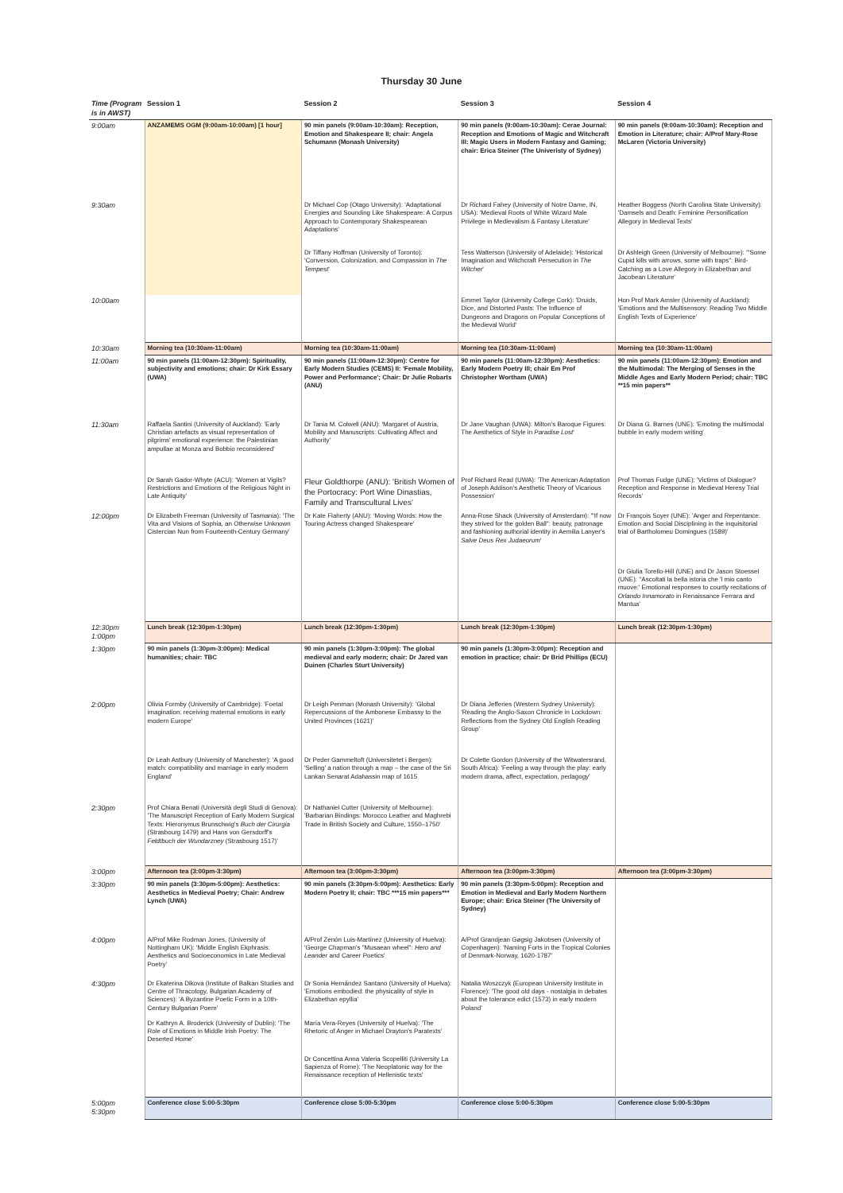Thursday 30 June
| Time (Program is in AWST) | Session 1 | Session 2 | Session 3 | Session 4 |
| --- | --- | --- | --- | --- |
| 9:00am | ANZAMEMS OGM (9:00am-10:00am) [1 hour] | 90 min panels (9:00am-10:30am): Reception, Emotion and Shakespeare II; chair: Angela Schumann (Monash University) | 90 min panels (9:00am-10:30am): Cerae Journal: Reception and Emotions of Magic and Witchcraft III: Magic Users in Modern Fantasy and Gaming; chair: Erica Steiner (The Univeristy of Sydney) | 90 min panels (9:00am-10:30am): Reception and Emotion in Literature; chair: A/Prof Mary-Rose McLaren (Victoria University) |
| 9:30am | | Dr Michael Cop (Otago University): 'Adaptational Energies and Sounding Like Shakespeare: A Corpus Approach to Contemporary Shakespearean Adaptations' | Dr Richard Fahey (University of Notre Dame, IN, USA): 'Medieval Roots of White Wizard Male Privilege in Medievalism & Fantasy Literature' | Heather Boggess (North Carolina State University): 'Damsels and Death: Feminine Personification Allegory in Medieval Texts' |
| | | Dr Tiffany Hoffman (University of Toronto): 'Conversion, Colonization, and Compassion in The Tempest ' | Tess Watterson (University of Adelaide): 'Historical Imagination and Witchcraft Persecution in The Witcher ' | Dr Ashleigh Green (University of Melbourne): '"Some Cupid kills with arrows, some with traps": Bird-Catching as a Love Allegory in Elizabethan and Jacobean Literature' |
| 10:00am | | | Emmet Taylor (University College Cork): 'Druids, Dice, and Distorted Pasts: The Influence of Dungeons and Dragons on Popular Conceptions of the Medieval World' | Hon Prof Mark Amsler (University of Auckland): 'Emotions and the Multisensory: Reading Two Middle English Texts of Experience' |
| 10:30am | Morning tea (10:30am-11:00am) | Morning tea (10:30am-11:00am) | Morning tea (10:30am-11:00am) | Morning tea (10:30am-11:00am) |
| 11:00am | 90 min panels (11:00am-12:30pm): Spirituality, subjectivity and emotions; chair: Dr Kirk Essary (UWA) | 90 min panels (11:00am-12:30pm): Centre for Early Modern Studies (CEMS) II: 'Female Mobility, Power and Performance'; Chair: Dr Julie Robarts (ANU) | 90 min panels (11:00am-12:30pm): Aesthetics: Early Modern Poetry III; chair Em Prof Christopher Wortham (UWA) | 90 min panels (11:00am-12:30pm): Emotion and the Multimodal: The Merging of Senses in the Middle Ages and Early Modern Period; chair: TBC **15 min papers** |
| 11:30am | Raffaela Santini (University of Auckland): 'Early Christian artefacts as visual representation of pilgrims' emotional experience: the Palestinian ampullae at Monza and Bobbio reconsidered' | Dr Tania M. Colwell (ANU): 'Margaret of Austria, Mobility and Manuscripts: Cultivating Affect and Authority' | Dr Jane Vaughan (UWA): Milton's Baroque Figures: The Aesthetics of Style in Paradise Lost ' | Dr Diana G. Barnes (UNE): 'Emoting the multimodal bubble in early modern writing' |
| | Dr Sarah Gador-Whyte (ACU): 'Women at Vigils? Restrictions and Emotions of the Religious Night in Late Antiquity' | Fleur Goldthorpe (ANU): 'British Women of the Portocracy: Port Wine Dinastias, Family and Transcultural Lives' | Prof Richard Read (UWA): 'The American Adaptation of Joseph Addison's Aesthetic Theory of Vicarious Possession' | Prof Thomas Fudge (UNE): 'Victims of Dialogue? Reception and Response in Medieval Heresy Trial Records' |
| 12:00pm | Dr Elizabeth Freeman (University of Tasmania): 'The Vita and Visions of Sophia, an Otherwise Unknown Cistercian Nun from Fourteenth-Century Germany' | Dr Kate Flaherty (ANU): 'Moving Words: How the Touring Actress changed Shakespeare' | Anna-Rose Shack (University of Amsterdam): '"If now they strived for the golden Ball": beauty, patronage and fashioning authorial identity in Aemilia Lanyer's Salve Deus Rex Judaeorum ' | Dr François Soyer (UNE): 'Anger and Repentance: Emotion and Social Disciplining in the inquisitorial trial of Bartholomeu Domingues (1589)' |
| | | | | Dr Giulia Torello-Hill (UNE) and Dr Jason Stoessel (UNE): ''Ascoltati la bella istoria che 'l mio canto muove:' Emotional responses to courtly recitations of Orlando Innamorato in Renaissance Ferrara and Mantua' |
| 12:30pm 1:00pm | Lunch break (12:30pm-1:30pm) | Lunch break (12:30pm-1:30pm) | Lunch break (12:30pm-1:30pm) | Lunch break (12:30pm-1:30pm) |
| 1:30pm | 90 min panels (1:30pm-3:00pm): Medical humanities; chair: TBC | 90 min panels (1:30pm-3:00pm): The global medieval and early modern; chair: Dr Jared van Duinen (Charles Sturt University) | 90 min panels (1:30pm-3:00pm): Reception and emotion in practice; chair: Dr Brid Phillips (ECU) | |
| 2:00pm | Olivia Formby (University of Cambridge): 'Foetal imagination: receiving maternal emotions in early modern Europe' | Dr Leigh Penman (Monash University): 'Global Repercussions of the Ambonese Embassy to the United Provinces (1621)' | Dr Diana Jefferies (Western Sydney University): 'Reading the Anglo-Saxon Chronicle in Lockdown: Reflections from the Sydney Old English Reading Group' | |
| | Dr Leah Astbury (University of Manchester): 'A good match: compatibility and marriage in early modern England' | Dr Peder Gammeltoft (Universitetet i Bergen): 'Selling' a nation through a map – the case of the Sri Lankan Senarat Adahassin map of 1615 | Dr Colette Gordon (University of the Witwatersrand, South Africa): 'Feeling a way through the play: early modern drama, affect, expectation, pedagogy' | |
| 2:30pm | Prof Chiara Benati (Università degli Studi di Genova): 'The Manuscript Reception of Early Modern Surgical Texts: Hieronymus Brunschwig's Buch der Cirurgia (Strasbourg 1479) and Hans von Gersdorff's Feldtbuch der Wundarzney (Strasbourg 1517)' | Dr Nathaniel Cutter (University of Melbourne): 'Barbarian Bindings: Morocco Leather and Maghrebi Trade in British Society and Culture, 1550–1750' | | |
| 3:00pm | Afternoon tea (3:00pm-3:30pm) | Afternoon tea (3:00pm-3:30pm) | Afternoon tea (3:00pm-3:30pm) | Afternoon tea (3:00pm-3:30pm) |
| 3:30pm | 90 min panels (3:30pm-5:00pm): Aesthetics: Aesthetics in Medieval Poetry; Chair: Andrew Lynch (UWA) | 90 min panels (3:30pm-5:00pm): Aesthetics: Early Modern Poetry II; chair: TBC ***15 min papers*** | 90 min panels (3:30pm-5:00pm): Reception and Emotion in Medieval and Early Modern Northern Europe; chair: Erica Steiner (The University of Sydney) | |
| 4:00pm | A/Prof Mike Rodman Jones, (University of Nottingham UK): 'Middle English Ekphrasis: Aesthetics and Socioeconomics in Late Medieval Poetry' | A/Prof Zenón Luis-Martínez (University of Huelva): 'George Chapman's "Musaean wheel": Hero and Leander and Career Poetics' | A/Prof Grandjean Gøgsig Jakobsen (University of Copenhagen): 'Naming Forts in the Tropical Colonies of Denmark-Norway, 1620-1787' | |
| 4:30pm | Dr Ekaterina Dikova (Institute of Balkan Studies and Centre of Thracology, Bulgarian Academy of Sciences): 'A Byzantine Poetic Form in a 10th-Century Bulgarian Poem' | Dr Sonia Hernández Santano (University of Huelva): 'Emotions embodied: the physicality of style in Elizabethan epyllia' | Natalia Woszczyk (European University Institute in Florence): 'The good old days - nostalgia in debates about the tolerance edict (1573) in early modern Poland' | |
| | Dr Kathryn A. Broderick (University of Dublin): 'The Role of Emotions in Middle Irish Poetry: The Deserted Home' | María Vera-Reyes (University of Huelva): 'The Rhetoric of Anger in Michael Drayton's Paratexts' | | |
| | | Dr Concettina Anna Valeria Scopelliti (University La Sapienza of Rome): 'The Neoplatonic way for the Renaissance reception of Hellenistic texts' | | |
| 5:00pm 5:30pm | Conference close 5:00-5:30pm | Conference close 5:00-5:30pm | Conference close 5:00-5:30pm | Conference close 5:00-5:30pm |